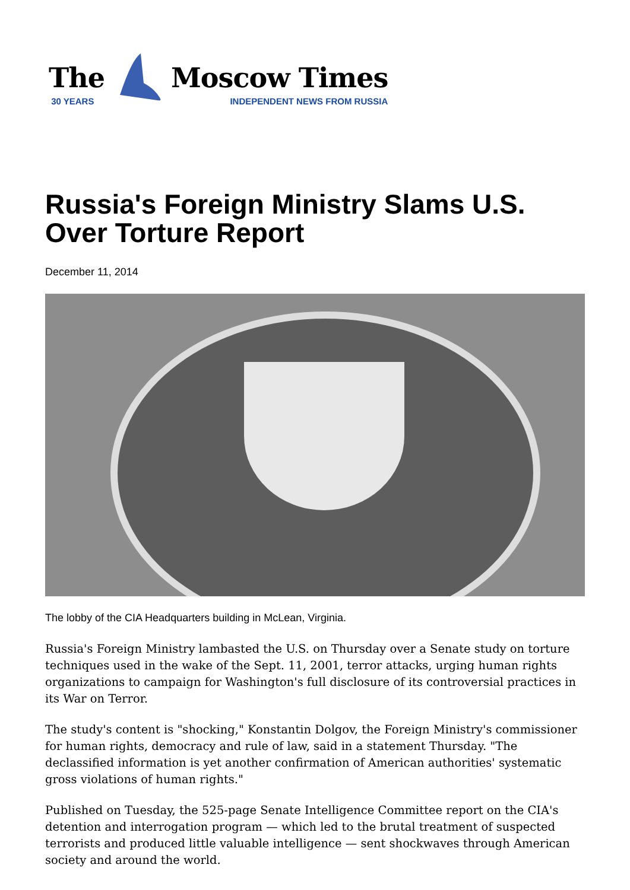The
30 YEARS
Moscow Times
INDEPENDENT NEWS FROM RUSSIA
Russia's Foreign Ministry Slams U.S. Over Torture Report
December 11, 2014
The lobby of the CIA Headquarters building in McLean, Virginia.
Russia's Foreign Ministry lambasted the U.S. on Thursday over a Senate study on torture techniques used in the wake of the Sept. 11, 2001, terror attacks, urging human rights organizations to campaign for Washington's full disclosure of its controversial practices in its War on Terror.
The study's content is "shocking," Konstantin Dolgov, the Foreign Ministry's commissioner for human rights, democracy and rule of law, said in a statement Thursday. "The declassified information is yet another confirmation of American authorities' systematic gross violations of human rights."
Published on Tuesday, the 525-page Senate Intelligence Committee report on the CIA's detention and interrogation program — which led to the brutal treatment of suspected terrorists and produced little valuable intelligence — sent shockwaves through American society and around the world.